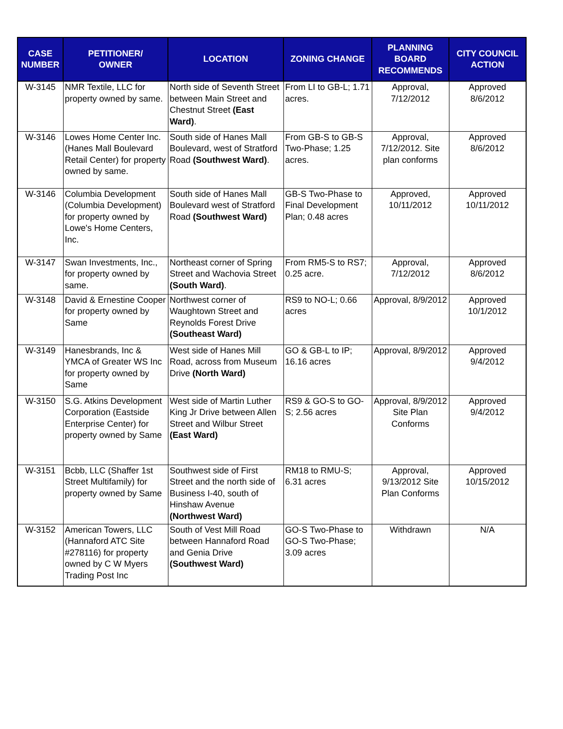| CASE NUMBER | PETITIONER/ OWNER | LOCATION | ZONING CHANGE | PLANNING BOARD RECOMMENDS | CITY COUNCIL ACTION |
| --- | --- | --- | --- | --- | --- |
| W-3145 | NMR Textile, LLC for property owned by same. | North side of Seventh Street between Main Street and Chestnut Street (East Ward) . | From LI to GB-L; 1.71 acres. | Approval, 7/12/2012 | Approved 8/6/2012 |
| W-3146 | Lowes Home Center Inc. (Hanes Mall Boulevard Retail Center) for property owned by same. | South side of Hanes Mall Boulevard, west of Stratford Road (Southwest Ward) . | From GB-S to GB-S Two-Phase; 1.25 acres. | Approval, 7/12/2012. Site plan conforms | Approved 8/6/2012 |
| W-3146 | Columbia Development (Columbia Development) for property owned by Lowe's Home Centers, Inc. | South side of Hanes Mall Boulevard west of Stratford Road (Southwest Ward) | GB-S Two-Phase to Final Development Plan; 0.48 acres | Approved, 10/11/2012 | Approved 10/11/2012 |
| W-3147 | Swan Investments, Inc., for property owned by same. | Northeast corner of Spring Street and Wachovia Street (South Ward) . | From RM5-S to RS7; 0.25 acre. | Approval, 7/12/2012 | Approved 8/6/2012 |
| W-3148 | David & Ernestine Cooper for property owned by Same | Northwest corner of Waughtown Street and Reynolds Forest Drive (Southeast Ward) | RS9 to NO-L; 0.66 acres | Approval, 8/9/2012 | Approved 10/1/2012 |
| W-3149 | Hanesbrands, Inc & YMCA of Greater WS Inc for property owned by Same | West side of Hanes Mill Road, across from Museum Drive (North Ward) | GO & GB-L to IP; 16.16 acres | Approval, 8/9/2012 | Approved 9/4/2012 |
| W-3150 | S.G. Atkins Development Corporation (Eastside Enterprise Center) for property owned by Same | West side of Martin Luther King Jr Drive between Allen Street and Wilbur Street (East Ward) | RS9 & GO-S to GO-S; 2.56 acres | Approval, 8/9/2012 Site Plan Conforms | Approved 9/4/2012 |
| W-3151 | Bcbb, LLC (Shaffer 1st Street Multifamily) for property owned by Same | Southwest side of First Street and the north side of Business I-40, south of Hinshaw Avenue (Northwest Ward) | RM18 to RMU-S; 6.31 acres | Approval, 9/13/2012 Site Plan Conforms | Approved 10/15/2012 |
| W-3152 | American Towers, LLC (Hannaford ATC Site #278116) for property owned by C W Myers Trading Post Inc | South of Vest Mill Road between Hannaford Road and Genia Drive (Southwest Ward) | GO-S Two-Phase to GO-S Two-Phase; 3.09 acres | Withdrawn | N/A |